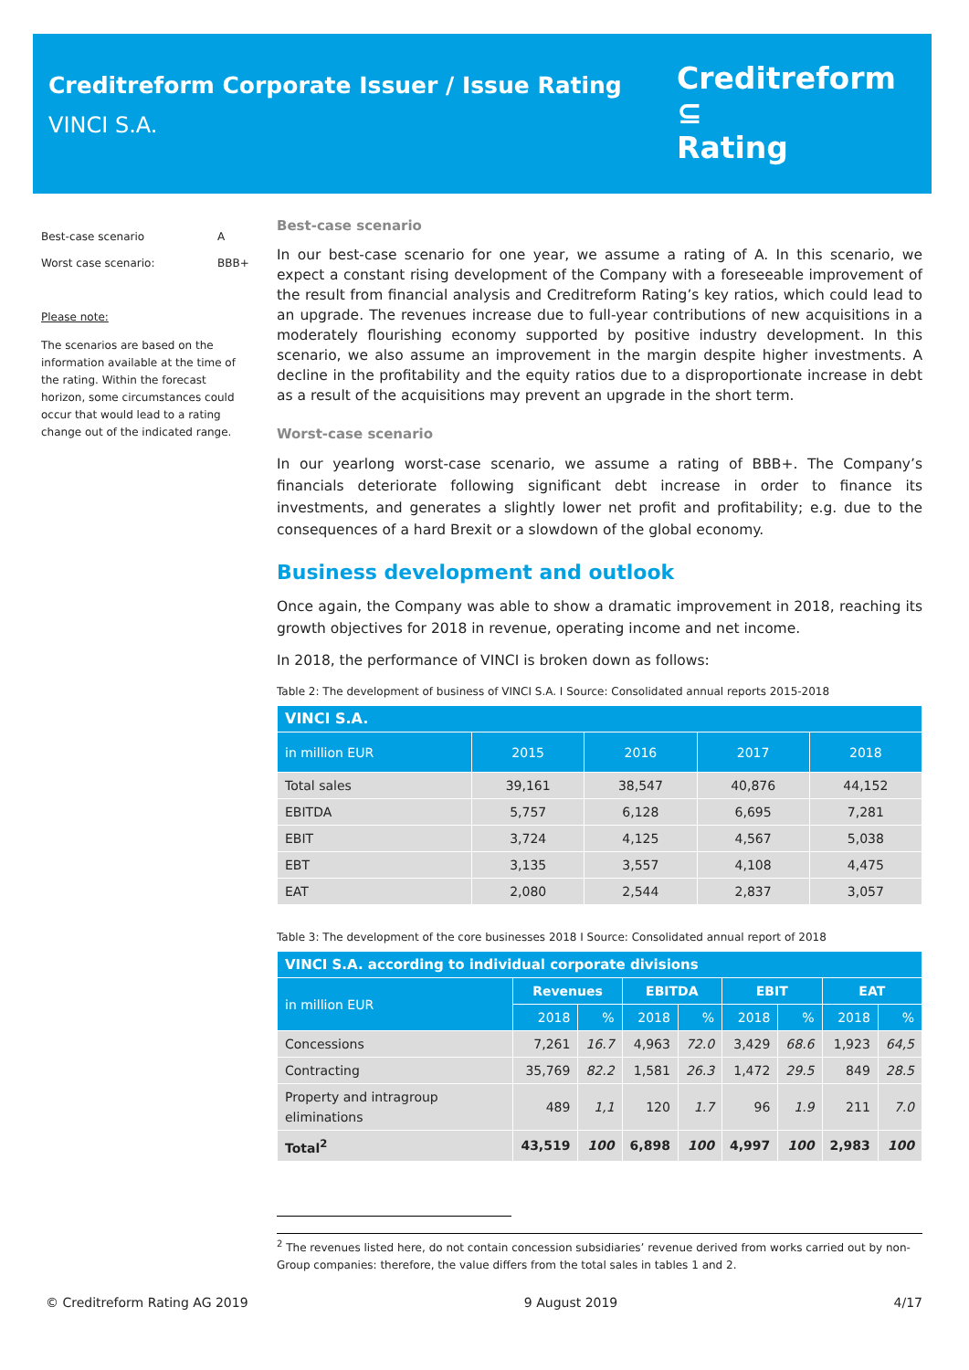Creditreform Corporate Issuer / Issue Rating
VINCI S.A.
Creditreform ⊆
Rating
Best-case scenario A
Worst case scenario: BBB+
Please note:
The scenarios are based on the information available at the time of the rating. Within the forecast horizon, some circumstances could occur that would lead to a rating change out of the indicated range.
Best-case scenario
In our best-case scenario for one year, we assume a rating of A. In this scenario, we expect a constant rising development of the Company with a foreseeable improvement of the result from financial analysis and Creditreform Rating’s key ratios, which could lead to an upgrade. The revenues increase due to full-year contributions of new acquisitions in a moderately flourishing economy supported by positive industry development. In this scenario, we also assume an improvement in the margin despite higher investments. A decline in the profitability and the equity ratios due to a disproportionate increase in debt as a result of the acquisitions may prevent an upgrade in the short term.
Worst-case scenario
In our yearlong worst-case scenario, we assume a rating of BBB+. The Company’s financials deteriorate following significant debt increase in order to finance its investments, and generates a slightly lower net profit and profitability; e.g. due to the consequences of a hard Brexit or a slowdown of the global economy.
Business development and outlook
Once again, the Company was able to show a dramatic improvement in 2018, reaching its growth objectives for 2018 in revenue, operating income and net income.
In 2018, the performance of VINCI is broken down as follows:
Table 2: The development of business of VINCI S.A. I Source: Consolidated annual reports 2015-2018
| VINCI S.A. | | | | |
| --- | --- | --- | --- | --- |
| in million EUR | 2015 | 2016 | 2017 | 2018 |
| Total sales | 39,161 | 38,547 | 40,876 | 44,152 |
| EBITDA | 5,757 | 6,128 | 6,695 | 7,281 |
| EBIT | 3,724 | 4,125 | 4,567 | 5,038 |
| EBT | 3,135 | 3,557 | 4,108 | 4,475 |
| EAT | 2,080 | 2,544 | 2,837 | 3,057 |
Table 3: The development of the core businesses 2018 I Source: Consolidated annual report of 2018
| VINCI S.A. according to individual corporate divisions | | | | | | | | |
| --- | --- | --- | --- | --- | --- | --- | --- | --- |
| in million EUR | Revenues | | EBITDA | | EBIT | | EAT | |
| | 2018 | % | 2018 | % | 2018 | % | 2018 | % |
| Concessions | 7,261 | 16.7 | 4,963 | 72.0 | 3,429 | 68.6 | 1,923 | 64,5 |
| Contracting | 35,769 | 82.2 | 1,581 | 26.3 | 1,472 | 29.5 | 849 | 28.5 |
| Property and intragroup eliminations | 489 | 1,1 | 120 | 1.7 | 96 | 1.9 | 211 | 7.0 |
| Total<sup>2</sup> | 43,519 | 100 | 6,898 | 100 | 4,997 | 100 | 2,983 | 100 |
<sup>2</sup> The revenues listed here, do not contain concession subsidiaries’ revenue derived from works carried out by non-Group companies: therefore, the value differs from the total sales in tables 1 and 2.
© Creditreform Rating AG 2019 9 August 2019 4/17